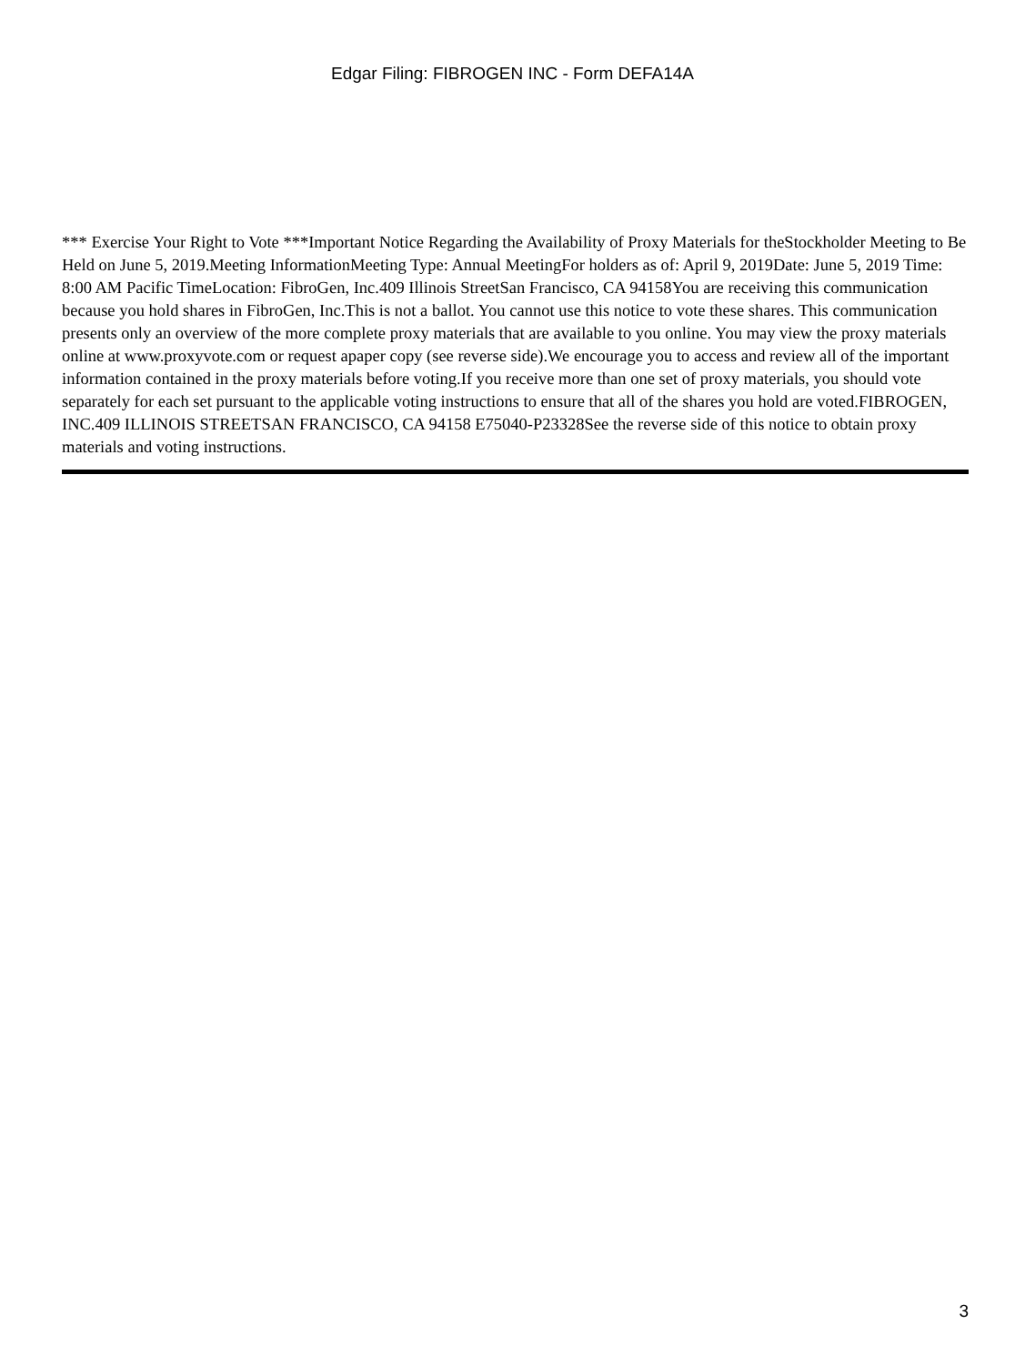Edgar Filing: FIBROGEN INC - Form DEFA14A
*** Exercise Your Right to Vote ***Important Notice Regarding the Availability of Proxy Materials for theStockholder Meeting to Be Held on June 5, 2019.Meeting InformationMeeting Type: Annual MeetingFor holders as of: April 9, 2019Date: June 5, 2019 Time: 8:00 AM Pacific TimeLocation: FibroGen, Inc.409 Illinois StreetSan Francisco, CA 94158You are receiving this communication because you hold shares in FibroGen, Inc.This is not a ballot. You cannot use this notice to vote these shares. This communication presents only an overview of the more complete proxy materials that are available to you online. You may view the proxy materials online at www.proxyvote.com or request apaper copy (see reverse side).We encourage you to access and review all of the important information contained in the proxy materials before voting.If you receive more than one set of proxy materials, you should vote separately for each set pursuant to the applicable voting instructions to ensure that all of the shares you hold are voted.FIBROGEN, INC.409 ILLINOIS STREETSAN FRANCISCO, CA 94158 E75040-P23328See the reverse side of this notice to obtain proxy materials and voting instructions.
3